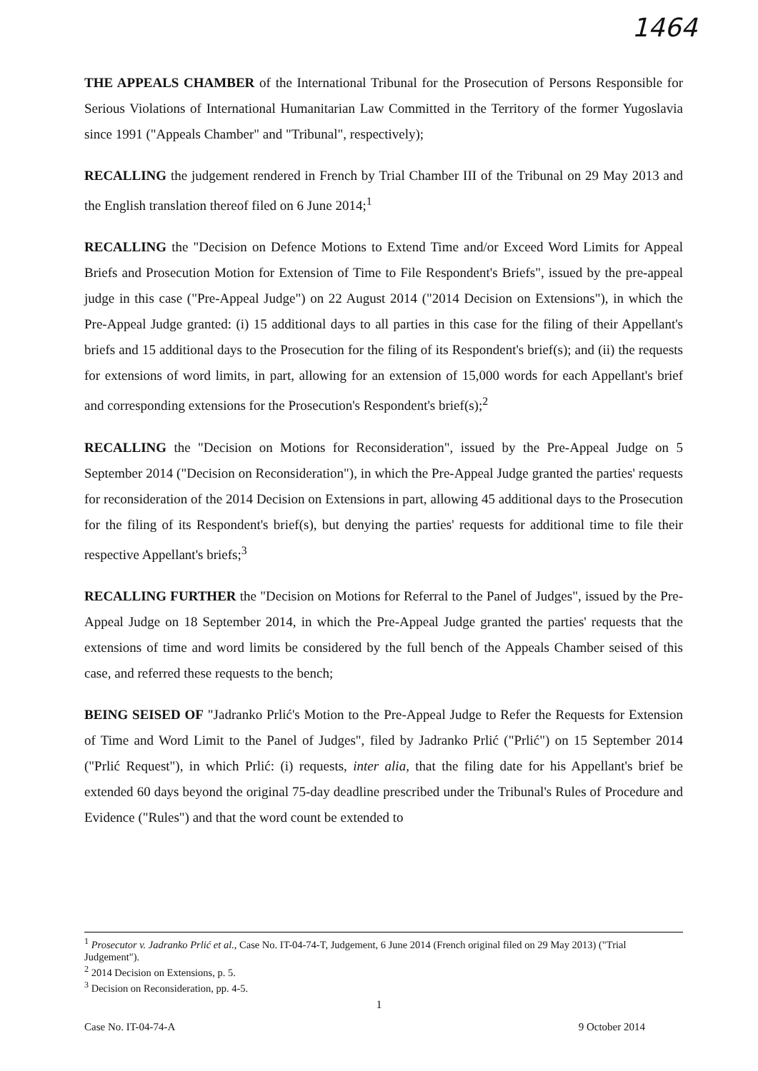1464
THE APPEALS CHAMBER of the International Tribunal for the Prosecution of Persons Responsible for Serious Violations of International Humanitarian Law Committed in the Territory of the former Yugoslavia since 1991 ("Appeals Chamber" and "Tribunal", respectively);
RECALLING the judgement rendered in French by Trial Chamber III of the Tribunal on 29 May 2013 and the English translation thereof filed on 6 June 2014;<sup>1</sup>
RECALLING the "Decision on Defence Motions to Extend Time and/or Exceed Word Limits for Appeal Briefs and Prosecution Motion for Extension of Time to File Respondent's Briefs", issued by the pre-appeal judge in this case ("Pre-Appeal Judge") on 22 August 2014 ("2014 Decision on Extensions"), in which the Pre-Appeal Judge granted: (i) 15 additional days to all parties in this case for the filing of their Appellant's briefs and 15 additional days to the Prosecution for the filing of its Respondent's brief(s); and (ii) the requests for extensions of word limits, in part, allowing for an extension of 15,000 words for each Appellant's brief and corresponding extensions for the Prosecution's Respondent's brief(s);<sup>2</sup>
RECALLING the "Decision on Motions for Reconsideration", issued by the Pre-Appeal Judge on 5 September 2014 ("Decision on Reconsideration"), in which the Pre-Appeal Judge granted the parties' requests for reconsideration of the 2014 Decision on Extensions in part, allowing 45 additional days to the Prosecution for the filing of its Respondent's brief(s), but denying the parties' requests for additional time to file their respective Appellant's briefs;<sup>3</sup>
RECALLING FURTHER the "Decision on Motions for Referral to the Panel of Judges", issued by the Pre-Appeal Judge on 18 September 2014, in which the Pre-Appeal Judge granted the parties' requests that the extensions of time and word limits be considered by the full bench of the Appeals Chamber seised of this case, and referred these requests to the bench;
BEING SEISED OF "Jadranko Prlić's Motion to the Pre-Appeal Judge to Refer the Requests for Extension of Time and Word Limit to the Panel of Judges", filed by Jadranko Prlić ("Prlić") on 15 September 2014 ("Prlić Request"), in which Prlić: (i) requests, inter alia, that the filing date for his Appellant's brief be extended 60 days beyond the original 75-day deadline prescribed under the Tribunal's Rules of Procedure and Evidence ("Rules") and that the word count be extended to
<sup>1</sup> Prosecutor v. Jadranko Prlić et al., Case No. IT-04-74-T, Judgement, 6 June 2014 (French original filed on 29 May 2013) ("Trial Judgement").
<sup>2</sup> 2014 Decision on Extensions, p. 5.
<sup>3</sup> Decision on Reconsideration, pp. 4-5.
1
Case No. IT-04-74-A 9 October 2014